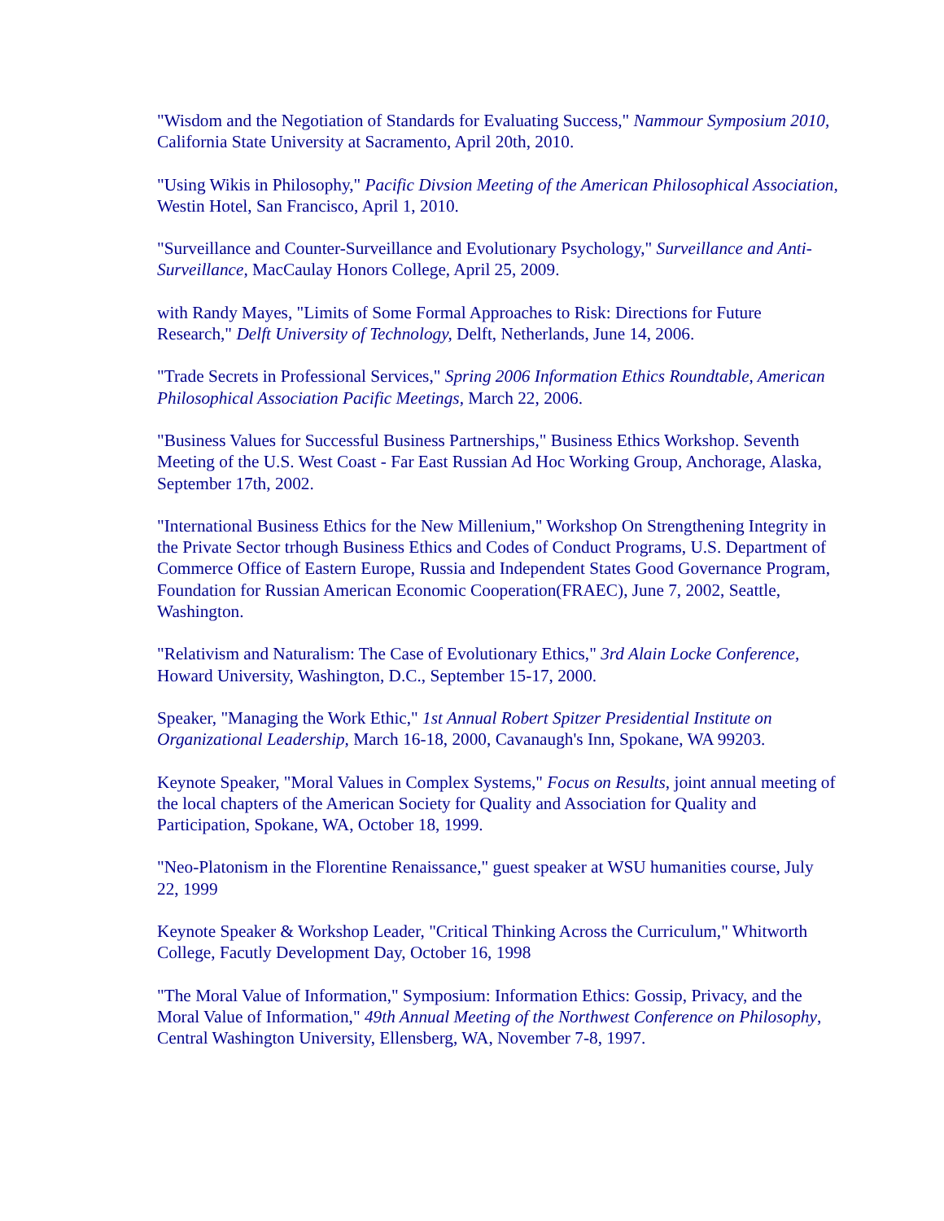"Wisdom and the Negotiation of Standards for Evaluating Success," Nammour Symposium 2010, California State University at Sacramento, April 20th, 2010.
"Using Wikis in Philosophy," Pacific Divsion Meeting of the American Philosophical Association, Westin Hotel, San Francisco, April 1, 2010.
"Surveillance and Counter-Surveillance and Evolutionary Psychology," Surveillance and Anti-Surveillance, MacCaulay Honors College, April 25, 2009.
with Randy Mayes, "Limits of Some Formal Approaches to Risk: Directions for Future Research," Delft University of Technology, Delft, Netherlands, June 14, 2006.
"Trade Secrets in Professional Services," Spring 2006 Information Ethics Roundtable, American Philosophical Association Pacific Meetings, March 22, 2006.
"Business Values for Successful Business Partnerships," Business Ethics Workshop. Seventh Meeting of the U.S. West Coast - Far East Russian Ad Hoc Working Group, Anchorage, Alaska, September 17th, 2002.
"International Business Ethics for the New Millenium," Workshop On Strengthening Integrity in the Private Sector trhough Business Ethics and Codes of Conduct Programs, U.S. Department of Commerce Office of Eastern Europe, Russia and Independent States Good Governance Program, Foundation for Russian American Economic Cooperation(FRAEC), June 7, 2002, Seattle, Washington.
"Relativism and Naturalism: The Case of Evolutionary Ethics," 3rd Alain Locke Conference, Howard University, Washington, D.C., September 15-17, 2000.
Speaker, "Managing the Work Ethic," 1st Annual Robert Spitzer Presidential Institute on Organizational Leadership, March 16-18, 2000, Cavanaugh's Inn, Spokane, WA 99203.
Keynote Speaker, "Moral Values in Complex Systems," Focus on Results, joint annual meeting of the local chapters of the American Society for Quality and Association for Quality and Participation, Spokane, WA, October 18, 1999.
"Neo-Platonism in the Florentine Renaissance," guest speaker at WSU humanities course, July 22, 1999
Keynote Speaker & Workshop Leader, "Critical Thinking Across the Curriculum," Whitworth College, Facutly Development Day, October 16, 1998
"The Moral Value of Information," Symposium: Information Ethics: Gossip, Privacy, and the Moral Value of Information," 49th Annual Meeting of the Northwest Conference on Philosophy, Central Washington University, Ellensberg, WA, November 7-8, 1997.